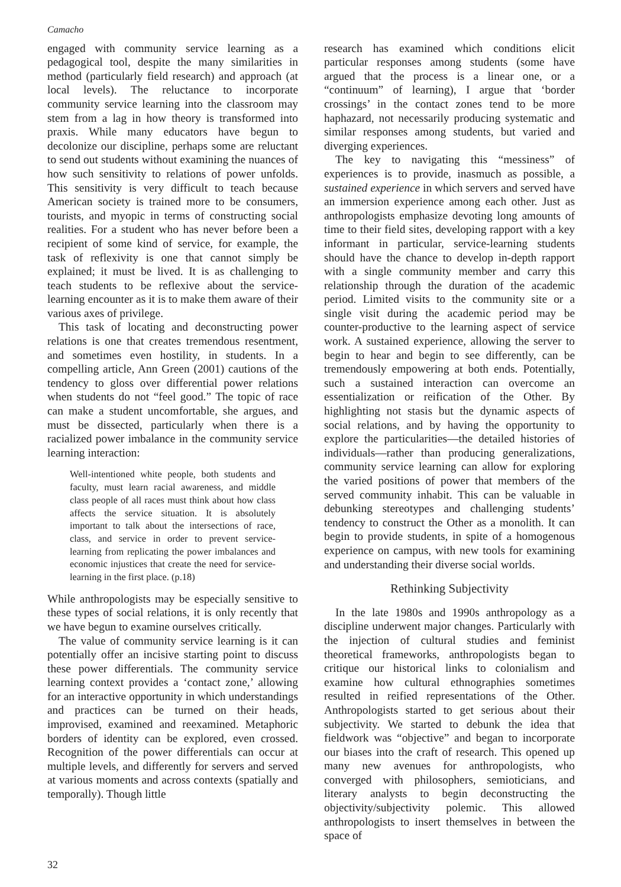Camacho
engaged with community service learning as a pedagogical tool, despite the many similarities in method (particularly field research) and approach (at local levels). The reluctance to incorporate community service learning into the classroom may stem from a lag in how theory is transformed into praxis. While many educators have begun to decolonize our discipline, perhaps some are reluctant to send out students without examining the nuances of how such sensitivity to relations of power unfolds. This sensitivity is very difficult to teach because American society is trained more to be consumers, tourists, and myopic in terms of constructing social realities. For a student who has never before been a recipient of some kind of service, for example, the task of reflexivity is one that cannot simply be explained; it must be lived. It is as challenging to teach students to be reflexive about the service-learning encounter as it is to make them aware of their various axes of privilege.
This task of locating and deconstructing power relations is one that creates tremendous resentment, and sometimes even hostility, in students. In a compelling article, Ann Green (2001) cautions of the tendency to gloss over differential power relations when students do not “feel good.” The topic of race can make a student uncomfortable, she argues, and must be dissected, particularly when there is a racialized power imbalance in the community service learning interaction:
Well-intentioned white people, both students and faculty, must learn racial awareness, and middle class people of all races must think about how class affects the service situation. It is absolutely important to talk about the intersections of race, class, and service in order to prevent service-learning from replicating the power imbalances and economic injustices that create the need for service-learning in the first place. (p.18)
While anthropologists may be especially sensitive to these types of social relations, it is only recently that we have begun to examine ourselves critically.
The value of community service learning is it can potentially offer an incisive starting point to discuss these power differentials. The community service learning context provides a ‘contact zone,’ allowing for an interactive opportunity in which understandings and practices can be turned on their heads, improvised, examined and reexamined. Metaphoric borders of identity can be explored, even crossed. Recognition of the power differentials can occur at multiple levels, and differently for servers and served at various moments and across contexts (spatially and temporally). Though little
research has examined which conditions elicit particular responses among students (some have argued that the process is a linear one, or a “continuum” of learning), I argue that ‘border crossings’ in the contact zones tend to be more haphazard, not necessarily producing systematic and similar responses among students, but varied and diverging experiences.
The key to navigating this “messiness” of experiences is to provide, inasmuch as possible, a sustained experience in which servers and served have an immersion experience among each other. Just as anthropologists emphasize devoting long amounts of time to their field sites, developing rapport with a key informant in particular, service-learning students should have the chance to develop in-depth rapport with a single community member and carry this relationship through the duration of the academic period. Limited visits to the community site or a single visit during the academic period may be counter-productive to the learning aspect of service work. A sustained experience, allowing the server to begin to hear and begin to see differently, can be tremendously empowering at both ends. Potentially, such a sustained interaction can overcome an essentialization or reification of the Other. By highlighting not stasis but the dynamic aspects of social relations, and by having the opportunity to explore the particularities—the detailed histories of individuals—rather than producing generalizations, community service learning can allow for exploring the varied positions of power that members of the served community inhabit. This can be valuable in debunking stereotypes and challenging students’ tendency to construct the Other as a monolith. It can begin to provide students, in spite of a homogenous experience on campus, with new tools for examining and understanding their diverse social worlds.
Rethinking Subjectivity
In the late 1980s and 1990s anthropology as a discipline underwent major changes. Particularly with the injection of cultural studies and feminist theoretical frameworks, anthropologists began to critique our historical links to colonialism and examine how cultural ethnographies sometimes resulted in reified representations of the Other. Anthropologists started to get serious about their subjectivity. We started to debunk the idea that fieldwork was “objective” and began to incorporate our biases into the craft of research. This opened up many new avenues for anthropologists, who converged with philosophers, semioticians, and literary analysts to begin deconstructing the objectivity/subjectivity polemic. This allowed anthropologists to insert themselves in between the space of
32